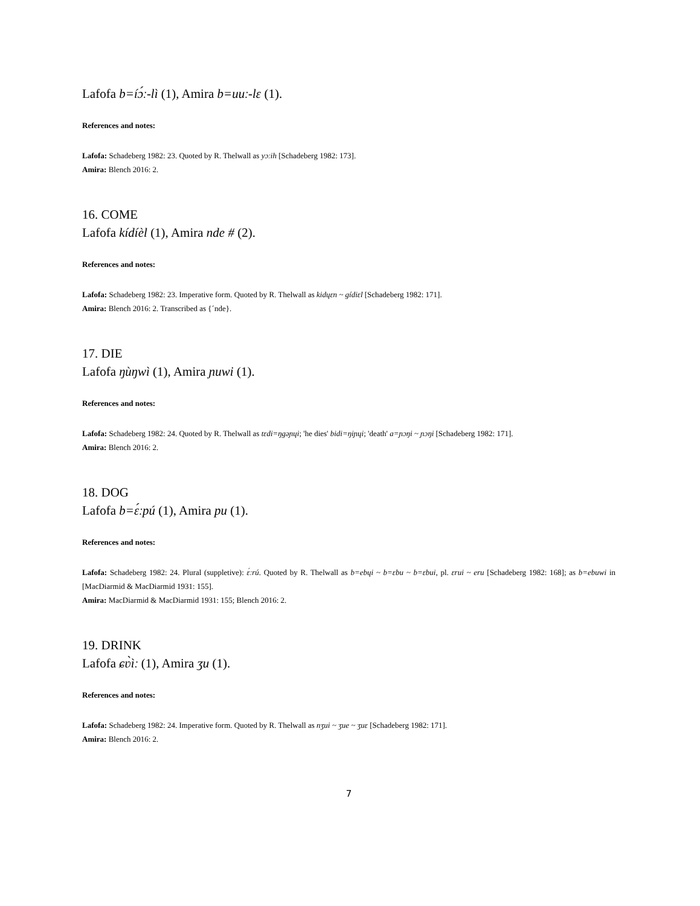Lafofa b=íɔ́ː-lì (1), Amira b=uuː-lɛ (1).
References and notes:
Lafofa: Schadeberg 1982: 23. Quoted by R. Thelwall as yɔːih [Schadeberg 1982: 173].
Amira: Blench 2016: 2.
16. COME
Lafofa kídíèl (1), Amira nde # (2).
References and notes:
Lafofa: Schadeberg 1982: 23. Imperative form. Quoted by R. Thelwall as kidɥɛn ~ gídiɛl [Schadeberg 1982: 171].
Amira: Blench 2016: 2. Transcribed as {ˊnde}.
17. DIE
Lafofa ŋùŋwì (1), Amira ɲuwi (1).
References and notes:
Lafofa: Schadeberg 1982: 24. Quoted by R. Thelwall as tɛdi=ŋgəɲɥi; 'he dies' bidi=ŋiɲɥi; 'death' a=ɲɔŋi ~ ɲɔŋi [Schadeberg 1982: 171].
Amira: Blench 2016: 2.
18. DOG
Lafofa b=ɛ́ːpú (1), Amira pu (1).
References and notes:
Lafofa: Schadeberg 1982: 24. Plural (suppletive): ɛ́ːrú. Quoted by R. Thelwall as b=ebɥi ~ b=ɛbu ~ b=ɛbui, pl. ɛrui ~ eru [Schadeberg 1982: 168]; as b=ebuwi in [MacDiarmid & MacDiarmid 1931: 155].
Amira: MacDiarmid & MacDiarmid 1931: 155; Blench 2016: 2.
19. DRINK
Lafofa ɕʋ̀ìː (1), Amira ʒu (1).
References and notes:
Lafofa: Schadeberg 1982: 24. Imperative form. Quoted by R. Thelwall as nʒui ~ ʒue ~ ʒuɛ [Schadeberg 1982: 171].
Amira: Blench 2016: 2.
7